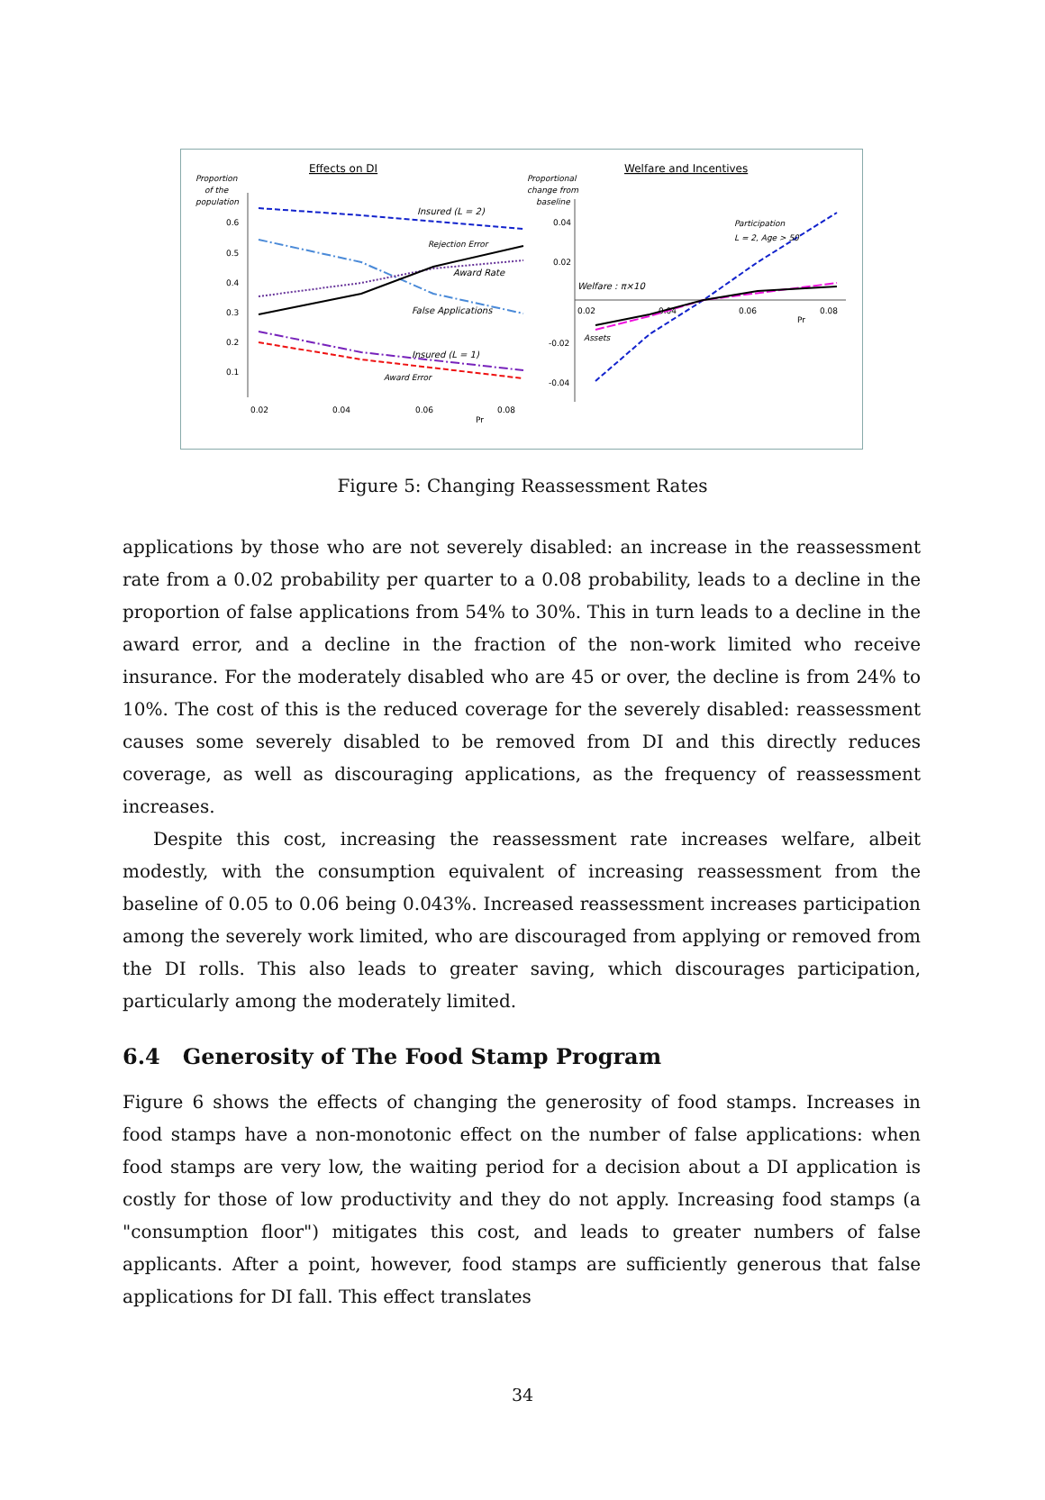Effects on DI
Welfare and Incentives
Proportion
of the
population
0.6
0.5
0.4
0.3
0.2
0.1
0.02
0.04
0.06
0.08
Pr
Insured (L = 2)
Rejection Error
Award Rate
False Applications
Insured (L = 1)
Award Error
Proportional
change from
baseline
0.04
0.02
-0.02
-0.04
0.02
0.04
0.06
0.08
Pr
Participation
L = 2, Age > 50
Welfare : π×10
Assets
Figure 5: Changing Reassessment Rates
applications by those who are not severely disabled: an increase in the reassessment rate from a 0.02 probability per quarter to a 0.08 probability, leads to a decline in the proportion of false applications from 54% to 30%. This in turn leads to a decline in the award error, and a decline in the fraction of the non-work limited who receive insurance. For the moderately disabled who are 45 or over, the decline is from 24% to 10%. The cost of this is the reduced coverage for the severely disabled: reassessment causes some severely disabled to be removed from DI and this directly reduces coverage, as well as discouraging applications, as the frequency of reassessment increases.
Despite this cost, increasing the reassessment rate increases welfare, albeit modestly, with the consumption equivalent of increasing reassessment from the baseline of 0.05 to 0.06 being 0.043%. Increased reassessment increases participation among the severely work limited, who are discouraged from applying or removed from the DI rolls. This also leads to greater saving, which discourages participation, particularly among the moderately limited.
6.4 Generosity of The Food Stamp Program
Figure 6 shows the effects of changing the generosity of food stamps. Increases in food stamps have a non-monotonic effect on the number of false applications: when food stamps are very low, the waiting period for a decision about a DI application is costly for those of low productivity and they do not apply. Increasing food stamps (a "consumption floor") mitigates this cost, and leads to greater numbers of false applicants. After a point, however, food stamps are sufficiently generous that false applications for DI fall. This effect translates
34